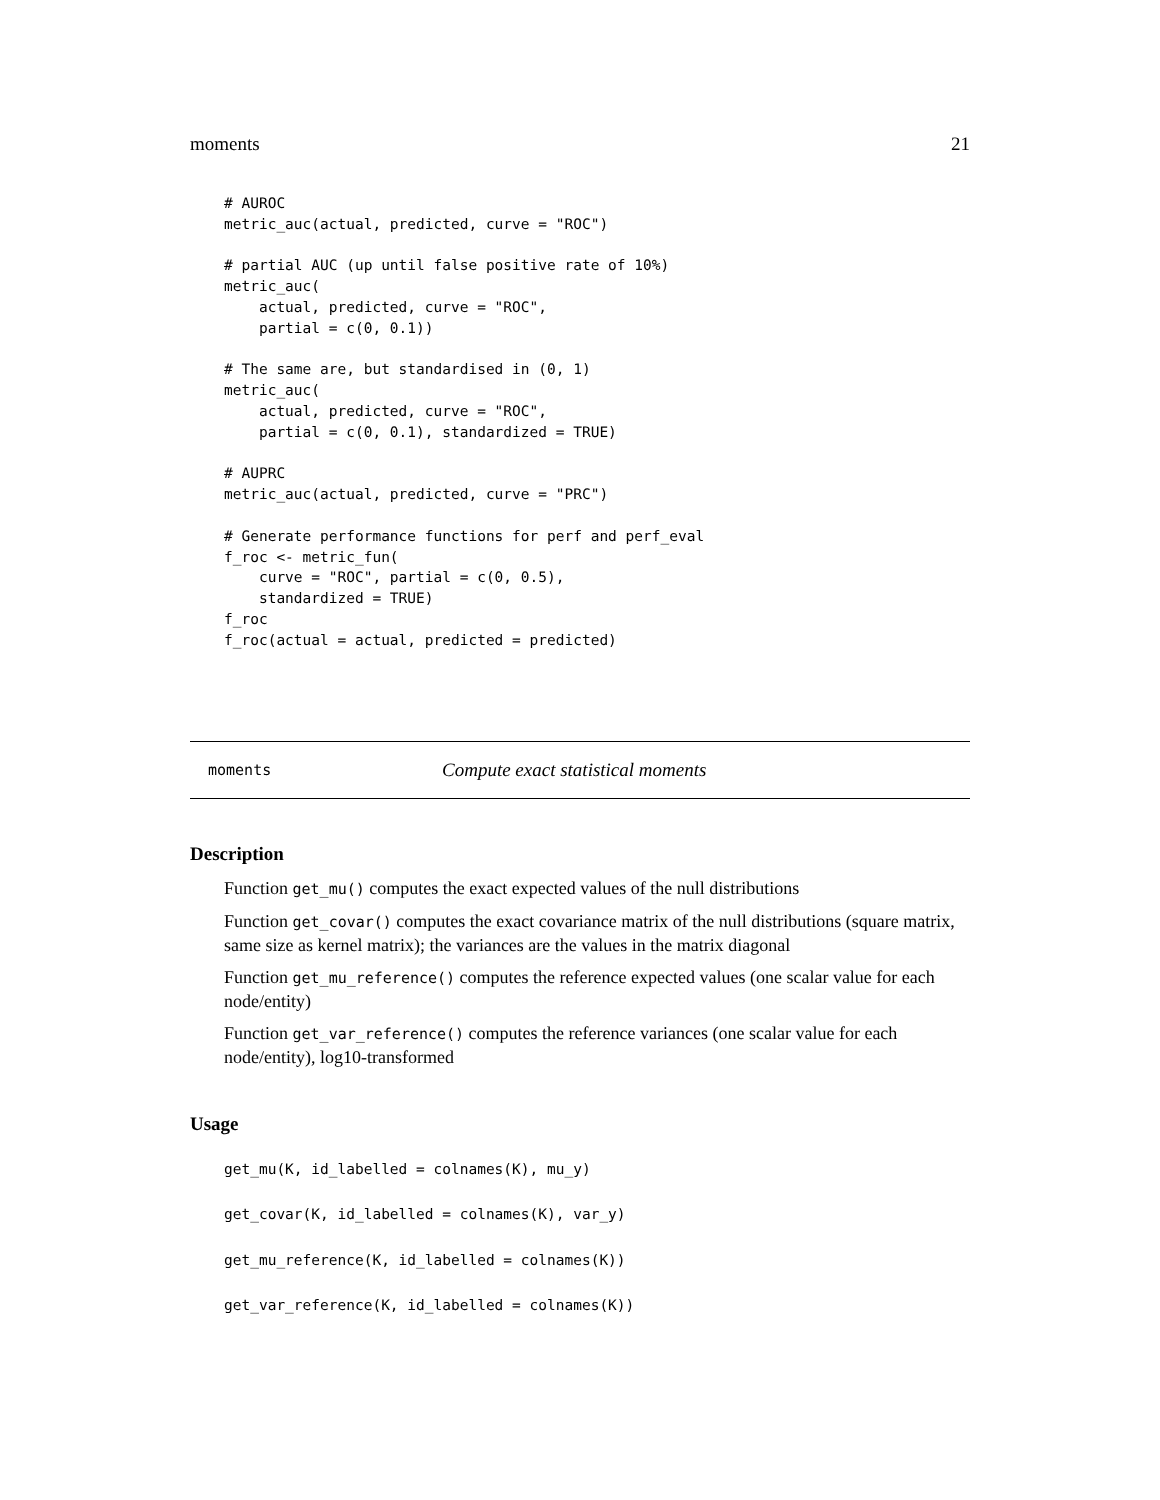moments 21
# AUROC
metric_auc(actual, predicted, curve = "ROC")

# partial AUC (up until false positive rate of 10%)
metric_auc(
    actual, predicted, curve = "ROC",
    partial = c(0, 0.1))

# The same are, but standardised in (0, 1)
metric_auc(
    actual, predicted, curve = "ROC",
    partial = c(0, 0.1), standardized = TRUE)

# AUPRC
metric_auc(actual, predicted, curve = "PRC")

# Generate performance functions for perf and perf_eval
f_roc <- metric_fun(
    curve = "ROC", partial = c(0, 0.5),
    standardized = TRUE)
f_roc
f_roc(actual = actual, predicted = predicted)
moments Compute exact statistical moments
Description
Function get_mu() computes the exact expected values of the null distributions
Function get_covar() computes the exact covariance matrix of the null distributions (square matrix, same size as kernel matrix); the variances are the values in the matrix diagonal
Function get_mu_reference() computes the reference expected values (one scalar value for each node/entity)
Function get_var_reference() computes the reference variances (one scalar value for each node/entity), log10-transformed
Usage
get_mu(K, id_labelled = colnames(K), mu_y)
get_covar(K, id_labelled = colnames(K), var_y)
get_mu_reference(K, id_labelled = colnames(K))
get_var_reference(K, id_labelled = colnames(K))